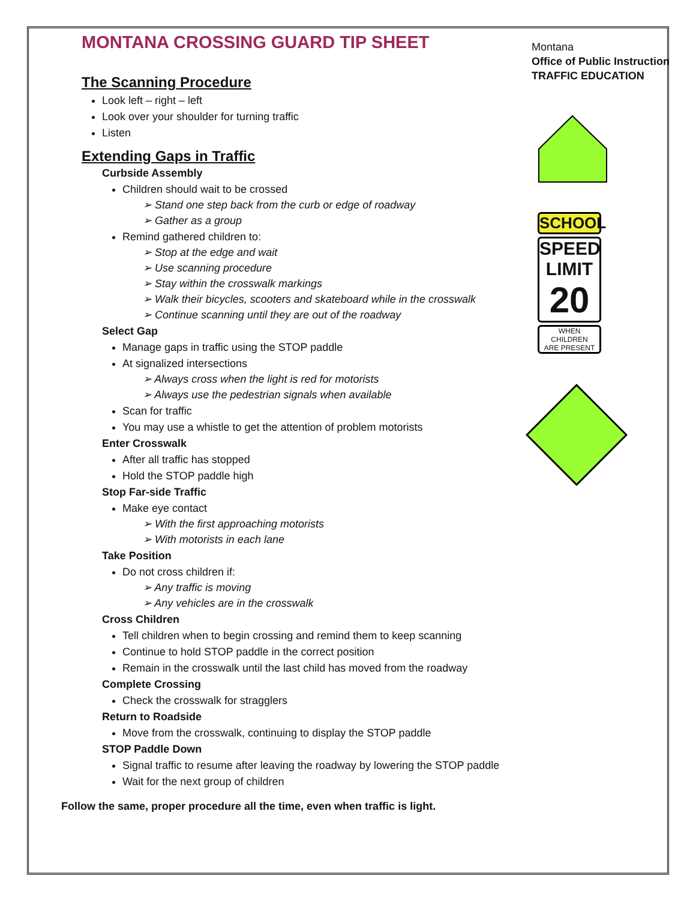MONTANA CROSSING GUARD TIP SHEET
The Scanning Procedure
Look left – right – left
Look over your shoulder for turning traffic
Listen
Extending Gaps in Traffic
Curbside Assembly
Children should wait to be crossed
➢ Stand one step back from the curb or edge of roadway
➢ Gather as a group
Remind gathered children to:
➢ Stop at the edge and wait
➢ Use scanning procedure
➢ Stay within the crosswalk markings
➢ Walk their bicycles, scooters and skateboard while in the crosswalk
➢ Continue scanning until they are out of the roadway
Select Gap
Manage gaps in traffic using the STOP paddle
At signalized intersections
➢ Always cross when the light is red for motorists
➢ Always use the pedestrian signals when available
Scan for traffic
You may use a whistle to get the attention of problem motorists
Enter Crosswalk
After all traffic has stopped
Hold the STOP paddle high
Stop Far-side Traffic
Make eye contact
➢ With the first approaching motorists
➢ With motorists in each lane
Take Position
Do not cross children if:
➢ Any traffic is moving
➢ Any vehicles are in the crosswalk
Cross Children
Tell children when to begin crossing and remind them to keep scanning
Continue to hold STOP paddle in the correct position
Remain in the crosswalk until the last child has moved from the roadway
Complete Crossing
Check the crosswalk for stragglers
Return to Roadside
Move from the crosswalk, continuing to display the STOP paddle
STOP Paddle Down
Signal traffic to resume after leaving the roadway by lowering the STOP paddle
Wait for the next group of children
Montana
Office of Public Instruction
TRAFFIC EDUCATION
SCHOOL
SPEED
LIMIT
20
WHEN
CHILDREN
ARE PRESENT
Follow the same, proper procedure all the time, even when traffic is light.